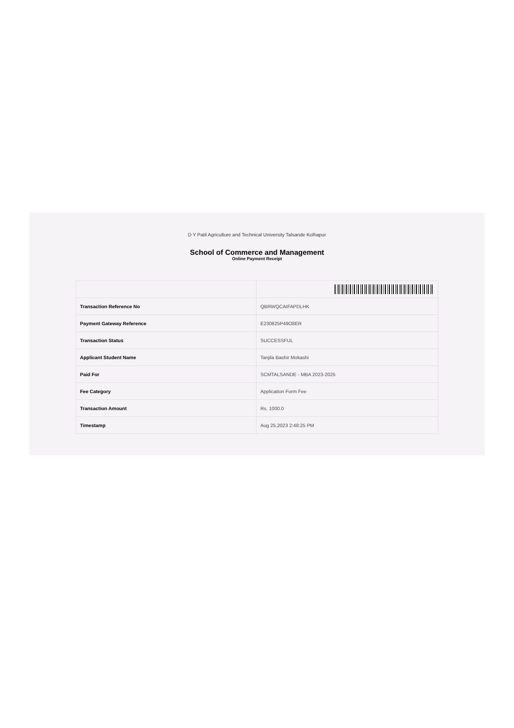D Y Patil Agriculture and Technical University Talsande Kolhapur
School of Commerce and Management
Online Payment Receipt
| Transaction Reference No | QBRWQCAIFAPDLHK |
| Payment Gateway Reference | E230825P49O8ER |
| Transaction Status | SUCCESSFUL |
| Applicant Student Name | Tanjila Bashir Mokashi |
| Paid For | SCMTALSANDE - MBA 2023-2025 |
| Fee Category | Application Form Fee |
| Transaction Amount | Rs. 1000.0 |
| Timestamp | Aug 25,2023 2:48:25 PM |